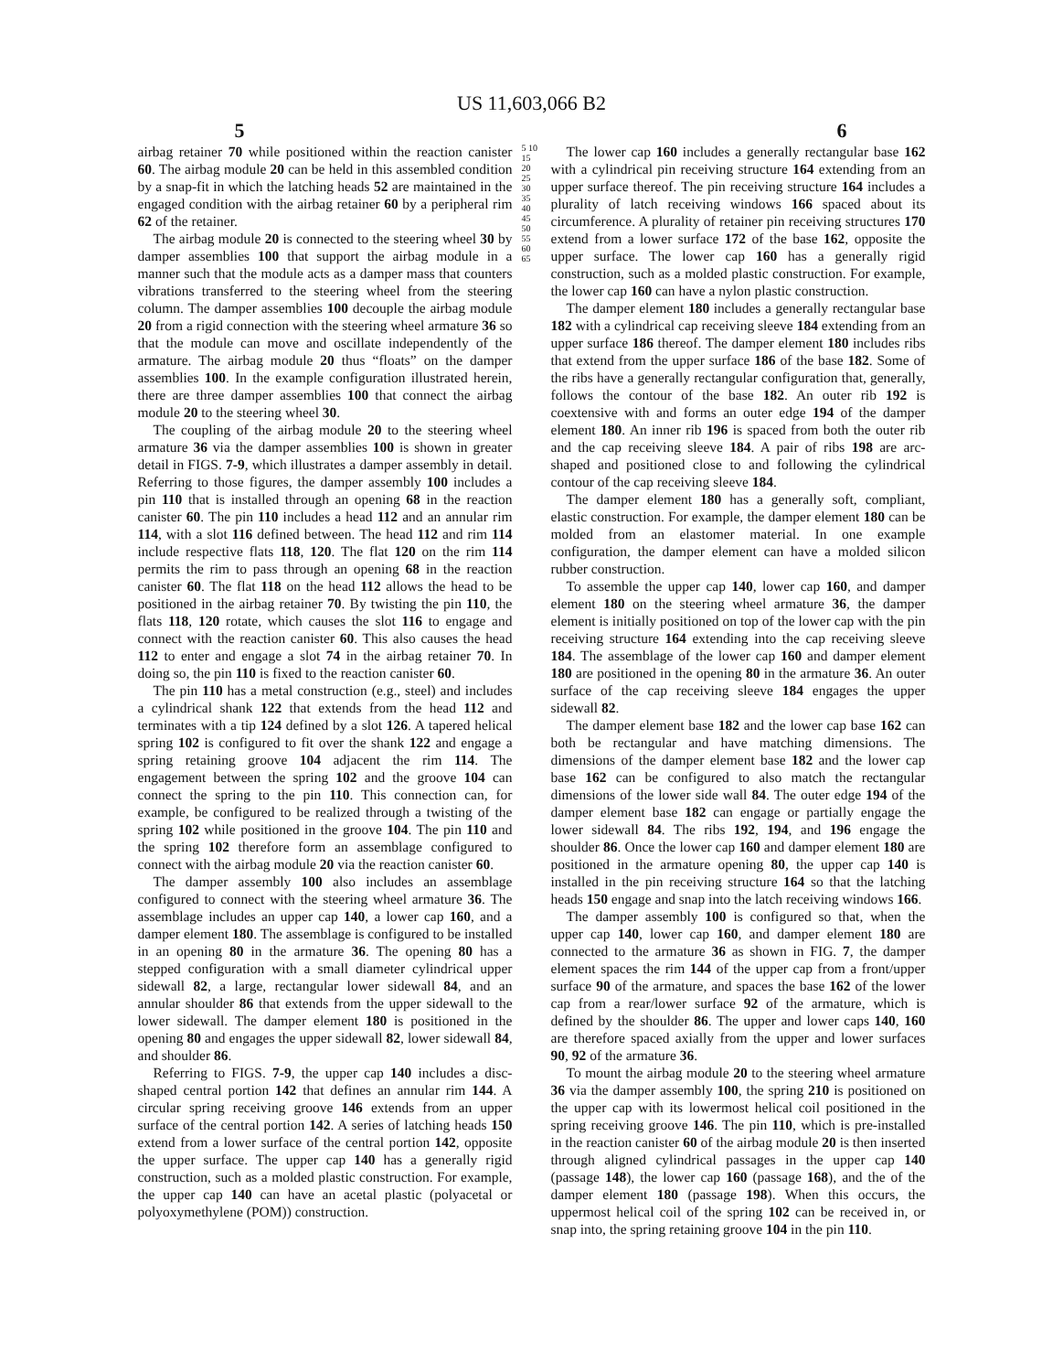US 11,603,066 B2
5 6
airbag retainer 70 while positioned within the reaction canister 60. The airbag module 20 can be held in this assembled condition by a snap-fit in which the latching heads 52 are maintained in the engaged condition with the airbag retainer 60 by a peripheral rim 62 of the retainer.
The airbag module 20 is connected to the steering wheel 30 by damper assemblies 100 that support the airbag module in a manner such that the module acts as a damper mass that counters vibrations transferred to the steering wheel from the steering column. The damper assemblies 100 decouple the airbag module 20 from a rigid connection with the steering wheel armature 36 so that the module can move and oscillate independently of the armature. The airbag module 20 thus “floats” on the damper assemblies 100. In the example configuration illustrated herein, there are three damper assemblies 100 that connect the airbag module 20 to the steering wheel 30.
The coupling of the airbag module 20 to the steering wheel armature 36 via the damper assemblies 100 is shown in greater detail in FIGS. 7-9, which illustrates a damper assembly in detail. Referring to those figures, the damper assembly 100 includes a pin 110 that is installed through an opening 68 in the reaction canister 60. The pin 110 includes a head 112 and an annular rim 114, with a slot 116 defined between. The head 112 and rim 114 include respective flats 118, 120. The flat 120 on the rim 114 permits the rim to pass through an opening 68 in the reaction canister 60. The flat 118 on the head 112 allows the head to be positioned in the airbag retainer 70. By twisting the pin 110, the flats 118, 120 rotate, which causes the slot 116 to engage and connect with the reaction canister 60. This also causes the head 112 to enter and engage a slot 74 in the airbag retainer 70. In doing so, the pin 110 is fixed to the reaction canister 60.
The pin 110 has a metal construction (e.g., steel) and includes a cylindrical shank 122 that extends from the head 112 and terminates with a tip 124 defined by a slot 126. A tapered helical spring 102 is configured to fit over the shank 122 and engage a spring retaining groove 104 adjacent the rim 114. The engagement between the spring 102 and the groove 104 can connect the spring to the pin 110. This connection can, for example, be configured to be realized through a twisting of the spring 102 while positioned in the groove 104. The pin 110 and the spring 102 therefore form an assemblage configured to connect with the airbag module 20 via the reaction canister 60.
The damper assembly 100 also includes an assemblage configured to connect with the steering wheel armature 36. The assemblage includes an upper cap 140, a lower cap 160, and a damper element 180. The assemblage is configured to be installed in an opening 80 in the armature 36. The opening 80 has a stepped configuration with a small diameter cylindrical upper sidewall 82, a large, rectangular lower sidewall 84, and an annular shoulder 86 that extends from the upper sidewall to the lower sidewall. The damper element 180 is positioned in the opening 80 and engages the upper sidewall 82, lower sidewall 84, and shoulder 86.
Referring to FIGS. 7-9, the upper cap 140 includes a disc-shaped central portion 142 that defines an annular rim 144. A circular spring receiving groove 146 extends from an upper surface of the central portion 142. A series of latching heads 150 extend from a lower surface of the central portion 142, opposite the upper surface. The upper cap 140 has a generally rigid construction, such as a molded plastic construction. For example, the upper cap 140 can have an acetal plastic (polyacetal or polyoxymethylene (POM)) construction.
5 10 15 20 25 30 35 40 45 50 55 60 65
The lower cap 160 includes a generally rectangular base 162 with a cylindrical pin receiving structure 164 extending from an upper surface thereof. The pin receiving structure 164 includes a plurality of latch receiving windows 166 spaced about its circumference. A plurality of retainer pin receiving structures 170 extend from a lower surface 172 of the base 162, opposite the upper surface. The lower cap 160 has a generally rigid construction, such as a molded plastic construction. For example, the lower cap 160 can have a nylon plastic construction.
The damper element 180 includes a generally rectangular base 182 with a cylindrical cap receiving sleeve 184 extending from an upper surface 186 thereof. The damper element 180 includes ribs that extend from the upper surface 186 of the base 182. Some of the ribs have a generally rectangular configuration that, generally, follows the contour of the base 182. An outer rib 192 is coextensive with and forms an outer edge 194 of the damper element 180. An inner rib 196 is spaced from both the outer rib and the cap receiving sleeve 184. A pair of ribs 198 are arc-shaped and positioned close to and following the cylindrical contour of the cap receiving sleeve 184.
The damper element 180 has a generally soft, compliant, elastic construction. For example, the damper element 180 can be molded from an elastomer material. In one example configuration, the damper element can have a molded silicon rubber construction.
To assemble the upper cap 140, lower cap 160, and damper element 180 on the steering wheel armature 36, the damper element is initially positioned on top of the lower cap with the pin receiving structure 164 extending into the cap receiving sleeve 184. The assemblage of the lower cap 160 and damper element 180 are positioned in the opening 80 in the armature 36. An outer surface of the cap receiving sleeve 184 engages the upper sidewall 82.
The damper element base 182 and the lower cap base 162 can both be rectangular and have matching dimensions. The dimensions of the damper element base 182 and the lower cap base 162 can be configured to also match the rectangular dimensions of the lower side wall 84. The outer edge 194 of the damper element base 182 can engage or partially engage the lower sidewall 84. The ribs 192, 194, and 196 engage the shoulder 86. Once the lower cap 160 and damper element 180 are positioned in the armature opening 80, the upper cap 140 is installed in the pin receiving structure 164 so that the latching heads 150 engage and snap into the latch receiving windows 166.
The damper assembly 100 is configured so that, when the upper cap 140, lower cap 160, and damper element 180 are connected to the armature 36 as shown in FIG. 7, the damper element spaces the rim 144 of the upper cap from a front/upper surface 90 of the armature, and spaces the base 162 of the lower cap from a rear/lower surface 92 of the armature, which is defined by the shoulder 86. The upper and lower caps 140, 160 are therefore spaced axially from the upper and lower surfaces 90, 92 of the armature 36.
To mount the airbag module 20 to the steering wheel armature 36 via the damper assembly 100, the spring 210 is positioned on the upper cap with its lowermost helical coil positioned in the spring receiving groove 146. The pin 110, which is pre-installed in the reaction canister 60 of the airbag module 20 is then inserted through aligned cylindrical passages in the upper cap 140 (passage 148), the lower cap 160 (passage 168), and the of the damper element 180 (passage 198). When this occurs, the uppermost helical coil of the spring 102 can be received in, or snap into, the spring retaining groove 104 in the pin 110.